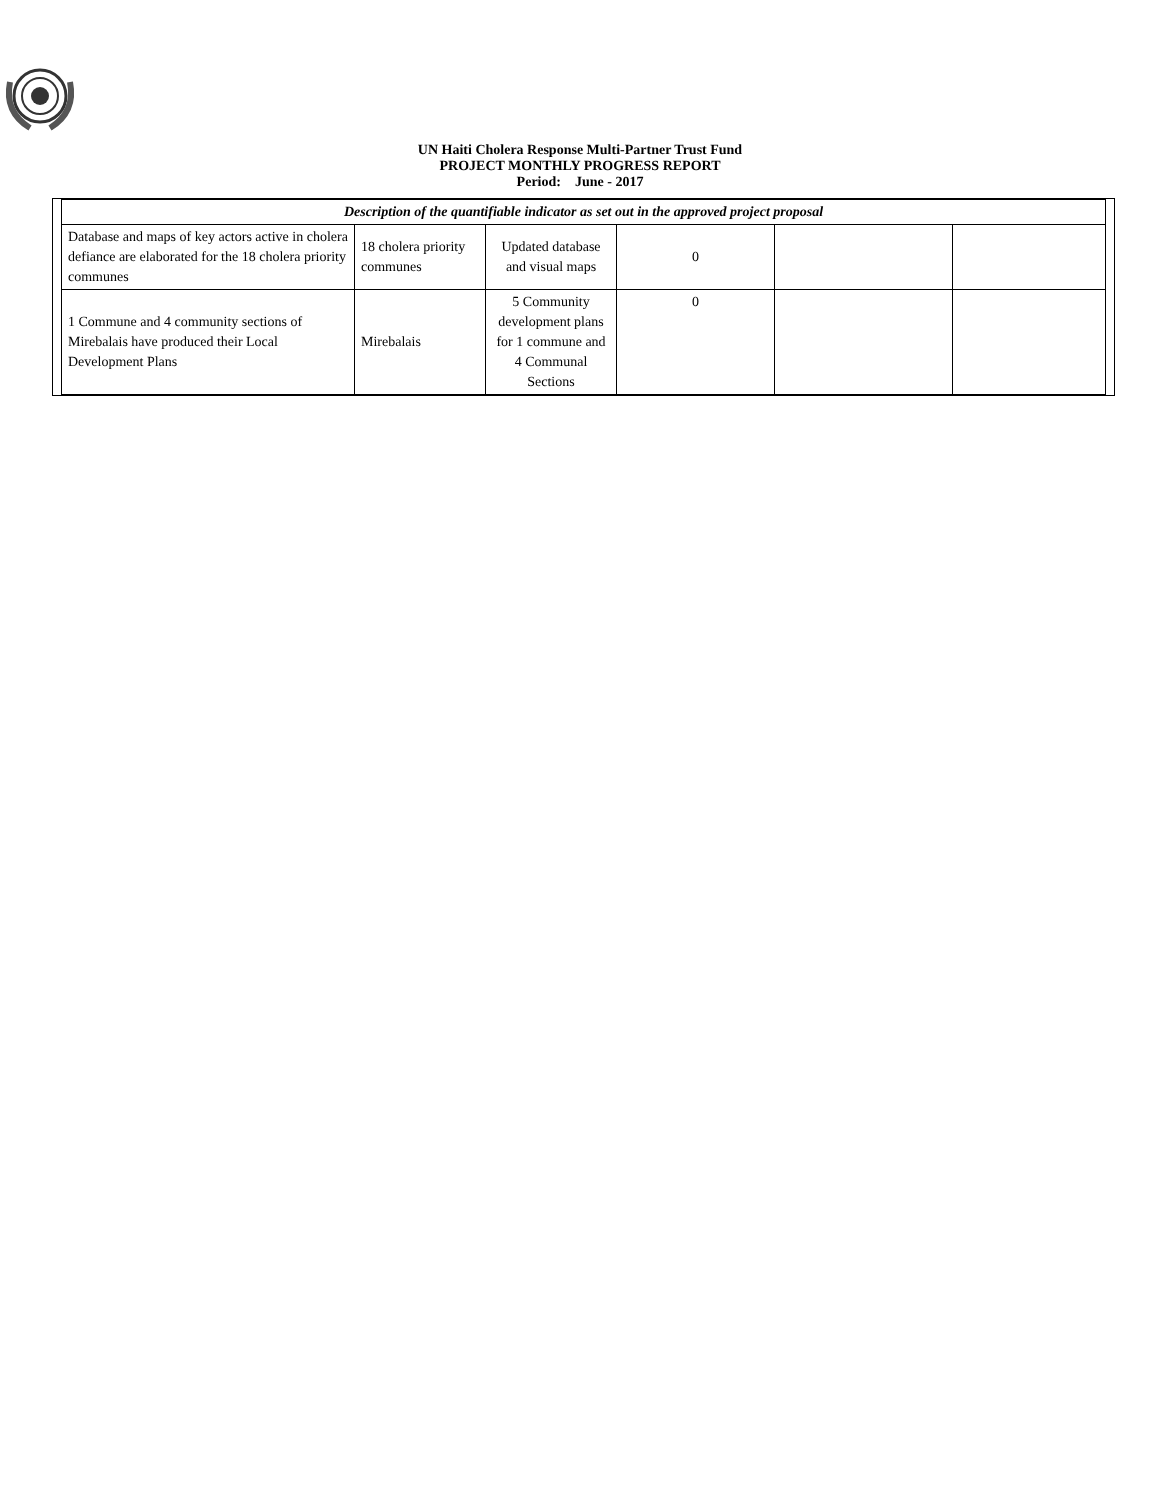UN Haiti Cholera Response Multi-Partner Trust Fund
PROJECT MONTHLY PROGRESS REPORT
Period: June - 2017
| Description of the quantifiable indicator as set out in the approved project proposal | | | | | |
| --- | --- | --- | --- | --- | --- |
| Database and maps of key actors active in cholera defiance are elaborated for the 18 cholera priority communes | 18 cholera priority communes | Updated database and visual maps | 0 | | |
| 1 Commune and 4 community sections of Mirebalais have produced their Local Development Plans | Mirebalais | 5 Community development plans for 1 commune and 4 Communal Sections | 0 | | |